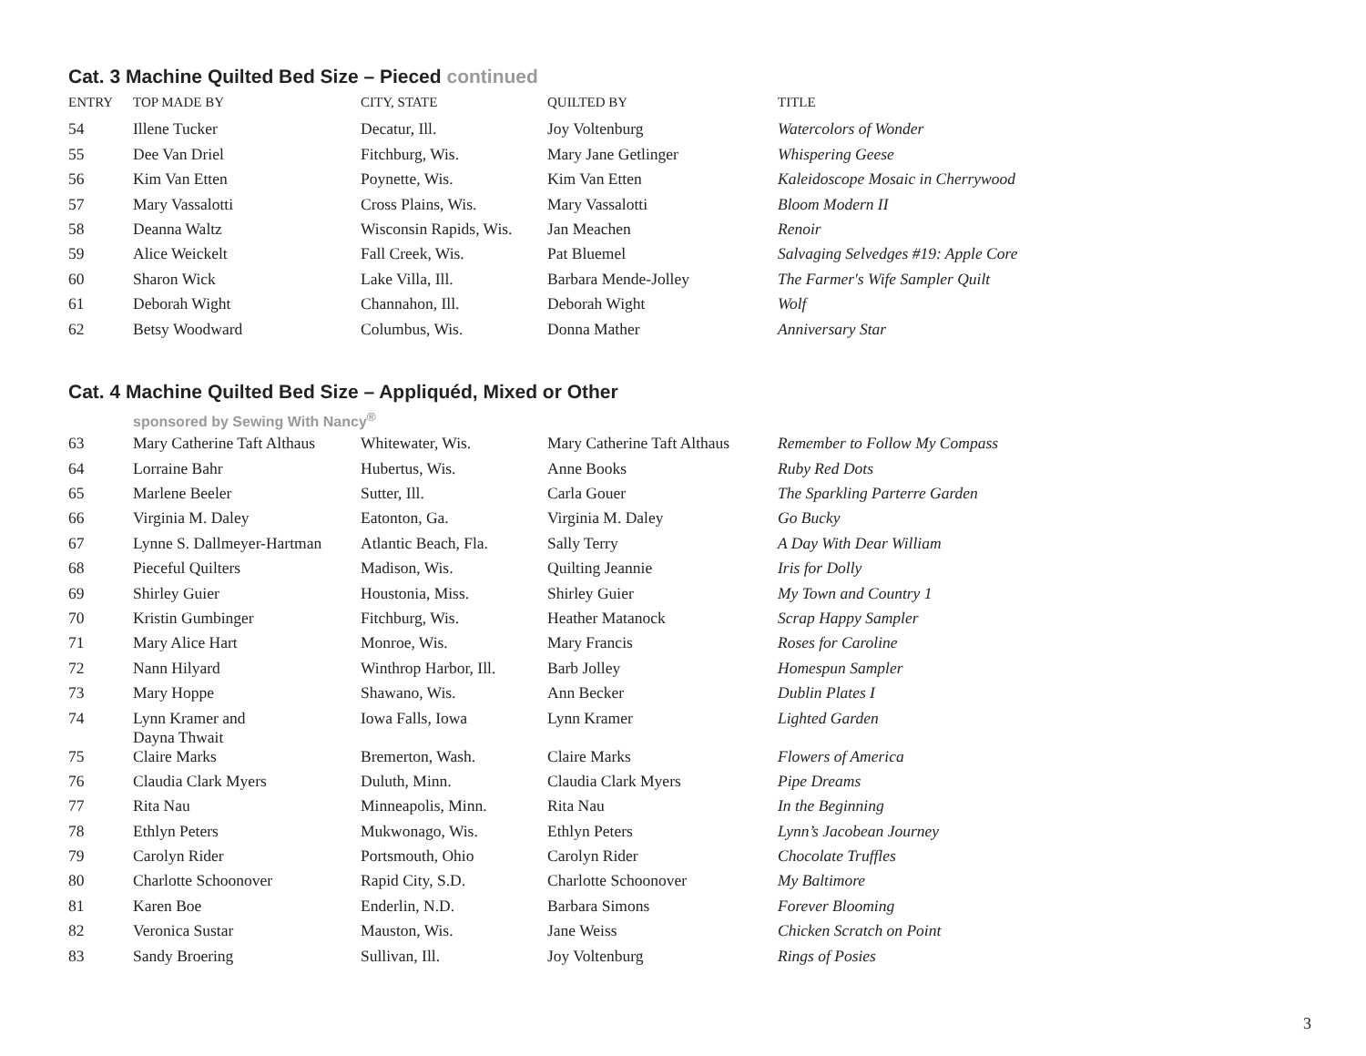Cat. 3 Machine Quilted Bed Size – Pieced continued
| ENTRY | TOP MADE BY | CITY, STATE | QUILTED BY | TITLE |
| --- | --- | --- | --- | --- |
| 54 | Illene Tucker | Decatur, Ill. | Joy Voltenburg | Watercolors of Wonder |
| 55 | Dee Van Driel | Fitchburg, Wis. | Mary Jane Getlinger | Whispering Geese |
| 56 | Kim Van Etten | Poynette, Wis. | Kim Van Etten | Kaleidoscope Mosaic in Cherrywood |
| 57 | Mary Vassalotti | Cross Plains, Wis. | Mary Vassalotti | Bloom Modern II |
| 58 | Deanna Waltz | Wisconsin Rapids, Wis. | Jan Meachen | Renoir |
| 59 | Alice Weickelt | Fall Creek, Wis. | Pat Bluemel | Salvaging Selvedges #19: Apple Core |
| 60 | Sharon Wick | Lake Villa, Ill. | Barbara Mende-Jolley | The Farmer's Wife Sampler Quilt |
| 61 | Deborah Wight | Channahon, Ill. | Deborah Wight | Wolf |
| 62 | Betsy Woodward | Columbus, Wis. | Donna Mather | Anniversary Star |
Cat. 4 Machine Quilted Bed Size – Appliquéd, Mixed or Other
sponsored by Sewing With Nancy<sup>®</sup>
| 63 | Mary Catherine Taft Althaus | Whitewater, Wis. | Mary Catherine Taft Althaus | Remember to Follow My Compass |
| 64 | Lorraine Bahr | Hubertus, Wis. | Anne Books | Ruby Red Dots |
| 65 | Marlene Beeler | Sutter, Ill. | Carla Gouer | The Sparkling Parterre Garden |
| 66 | Virginia M. Daley | Eatonton, Ga. | Virginia M. Daley | Go Bucky |
| 67 | Lynne S. Dallmeyer-Hartman | Atlantic Beach, Fla. | Sally Terry | A Day With Dear William |
| 68 | Pieceful Quilters | Madison, Wis. | Quilting Jeannie | Iris for Dolly |
| 69 | Shirley Guier | Houstonia, Miss. | Shirley Guier | My Town and Country 1 |
| 70 | Kristin Gumbinger | Fitchburg, Wis. | Heather Matanock | Scrap Happy Sampler |
| 71 | Mary Alice Hart | Monroe, Wis. | Mary Francis | Roses for Caroline |
| 72 | Nann Hilyard | Winthrop Harbor, Ill. | Barb Jolley | Homespun Sampler |
| 73 | Mary Hoppe | Shawano, Wis. | Ann Becker | Dublin Plates I |
| 74 | Lynn Kramer and Dayna Thwait | Iowa Falls, Iowa | Lynn Kramer | Lighted Garden |
| 75 | Claire Marks | Bremerton, Wash. | Claire Marks | Flowers of America |
| 76 | Claudia Clark Myers | Duluth, Minn. | Claudia Clark Myers | Pipe Dreams |
| 77 | Rita Nau | Minneapolis, Minn. | Rita Nau | In the Beginning |
| 78 | Ethlyn Peters | Mukwonago, Wis. | Ethlyn Peters | Lynn’s Jacobean Journey |
| 79 | Carolyn Rider | Portsmouth, Ohio | Carolyn Rider | Chocolate Truffles |
| 80 | Charlotte Schoonover | Rapid City, S.D. | Charlotte Schoonover | My Baltimore |
| 81 | Karen Boe | Enderlin, N.D. | Barbara Simons | Forever Blooming |
| 82 | Veronica Sustar | Mauston, Wis. | Jane Weiss | Chicken Scratch on Point |
| 83 | Sandy Broering | Sullivan, Ill. | Joy Voltenburg | Rings of Posies |
3